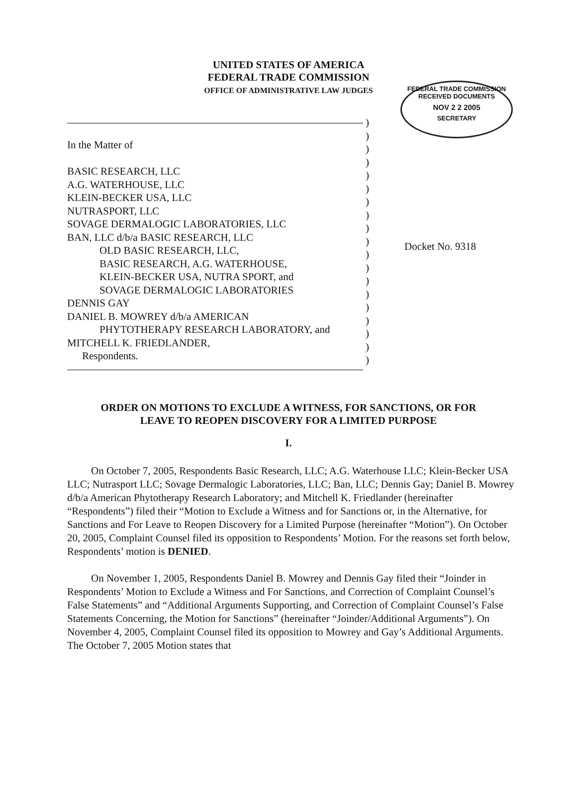UNITED STATES OF AMERICA
FEDERAL TRADE COMMISSION
OFFICE OF ADMINISTRATIVE LAW JUDGES
In the Matter of
BASIC RESEARCH, LLC
A.G. WATERHOUSE, LLC
KLEIN-BECKER USA, LLC
NUTRASPORT, LLC
SOVAGE DERMALOGIC LABORATORIES, LLC
BAN, LLC d/b/a BASIC RESEARCH, LLC
OLD BASIC RESEARCH, LLC,
BASIC RESEARCH, A.G. WATERHOUSE,
KLEIN-BECKER USA, NUTRA SPORT, and
SOVAGE DERMALOGIC LABORATORIES
DENNIS GAY
DANIEL B. MOWREY d/b/a AMERICAN
PHYTOTHERAPY RESEARCH LABORATORY, and
MITCHELL K. FRIEDLANDER,
Respondents.
)
)
)
)
)
)
)
)
)
)
)
)
)
)
)
)
)
)
)
FEDERAL TRADE COMMISSION
RECEIVED DOCUMENTS
NOV 2 2 2005
SECRETARY
Docket No. 9318
ORDER ON MOTIONS TO EXCLUDE A WITNESS, FOR SANCTIONS, OR FOR
LEAVE TO REOPEN DISCOVERY FOR A LIMITED PURPOSE
I.
On October 7, 2005, Respondents Basic Research, LLC; A.G. Waterhouse LLC; Klein-Becker USA LLC; Nutrasport LLC; Sovage Dermalogic Laboratories, LLC; Ban, LLC; Dennis Gay; Daniel B. Mowrey d/b/a American Phytotherapy Research Laboratory; and Mitchell K. Friedlander (hereinafter “Respondents”) filed their “Motion to Exclude a Witness and for Sanctions or, in the Alternative, for Sanctions and For Leave to Reopen Discovery for a Limited Purpose (hereinafter “Motion”). On October 20, 2005, Complaint Counsel filed its opposition to Respondents’ Motion. For the reasons set forth below, Respondents’ motion is DENIED.
On November 1, 2005, Respondents Daniel B. Mowrey and Dennis Gay filed their “Joinder in Respondents’ Motion to Exclude a Witness and For Sanctions, and Correction of Complaint Counsel’s False Statements” and “Additional Arguments Supporting, and Correction of Complaint Counsel’s False Statements Concerning, the Motion for Sanctions” (hereinafter “Joinder/Additional Arguments”). On November 4, 2005, Complaint Counsel filed its opposition to Mowrey and Gay’s Additional Arguments. The October 7, 2005 Motion states that